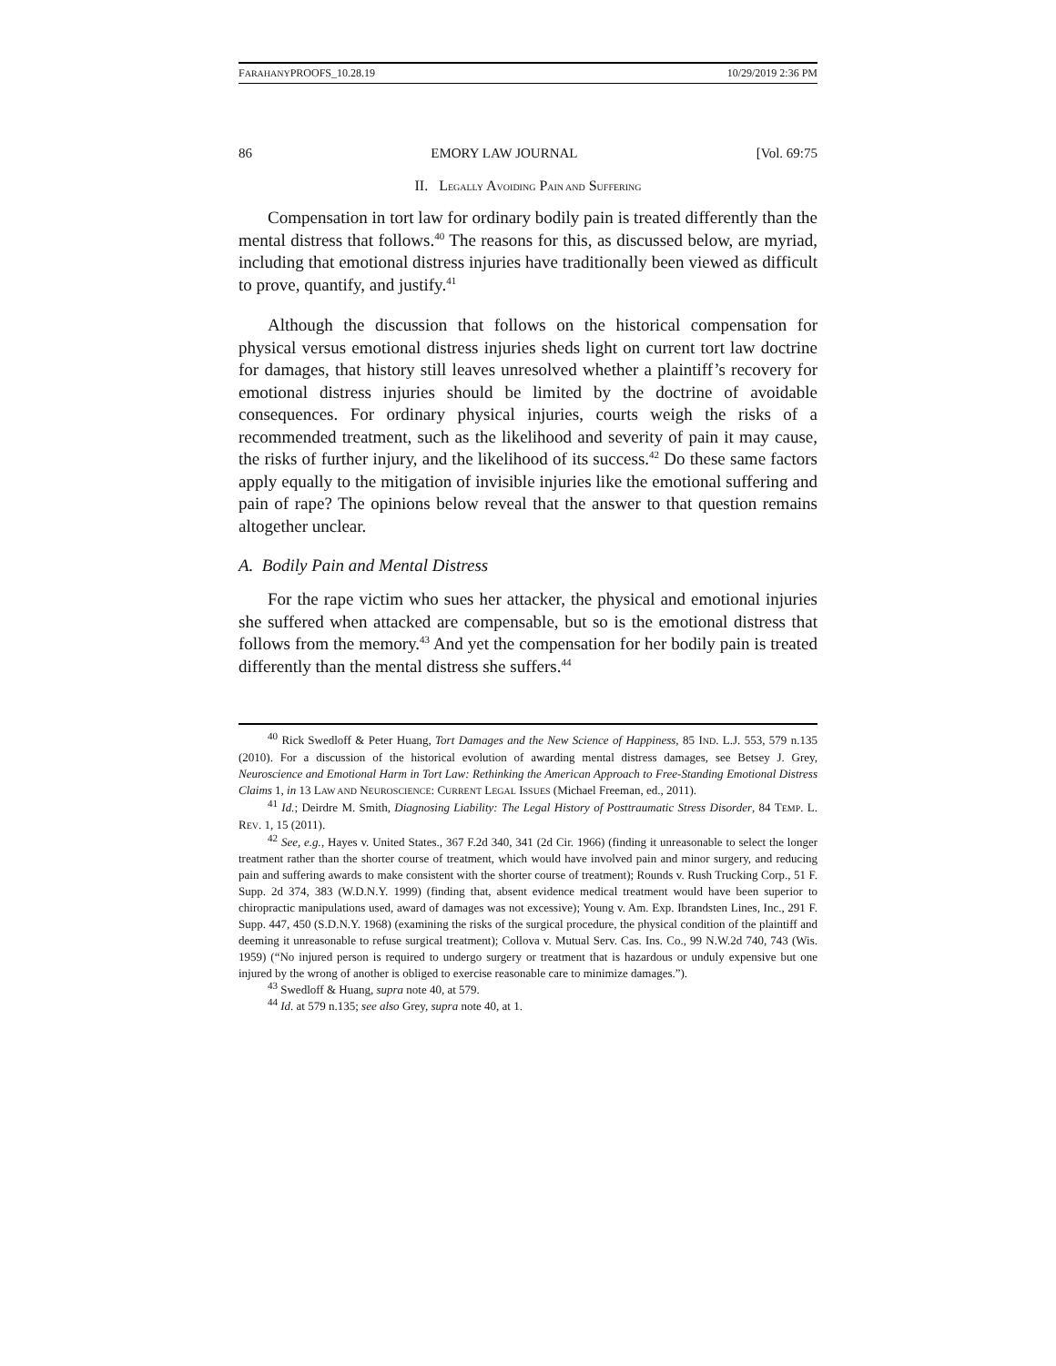FARAHANYPROOFS_10.28.19 10/29/2019 2:36 PM
86 EMORY LAW JOURNAL [Vol. 69:75
II. LEGALLY AVOIDING PAIN AND SUFFERING
Compensation in tort law for ordinary bodily pain is treated differently than the mental distress that follows.<sup>40</sup> The reasons for this, as discussed below, are myriad, including that emotional distress injuries have traditionally been viewed as difficult to prove, quantify, and justify.<sup>41</sup>
Although the discussion that follows on the historical compensation for physical versus emotional distress injuries sheds light on current tort law doctrine for damages, that history still leaves unresolved whether a plaintiff’s recovery for emotional distress injuries should be limited by the doctrine of avoidable consequences. For ordinary physical injuries, courts weigh the risks of a recommended treatment, such as the likelihood and severity of pain it may cause, the risks of further injury, and the likelihood of its success.<sup>42</sup> Do these same factors apply equally to the mitigation of invisible injuries like the emotional suffering and pain of rape? The opinions below reveal that the answer to that question remains altogether unclear.
A. Bodily Pain and Mental Distress
For the rape victim who sues her attacker, the physical and emotional injuries she suffered when attacked are compensable, but so is the emotional distress that follows from the memory.<sup>43</sup> And yet the compensation for her bodily pain is treated differently than the mental distress she suffers.<sup>44</sup>
<sup>40</sup> Rick Swedloff & Peter Huang, Tort Damages and the New Science of Happiness, 85 IND. L.J. 553, 579 n.135 (2010). For a discussion of the historical evolution of awarding mental distress damages, see Betsey J. Grey, Neuroscience and Emotional Harm in Tort Law: Rethinking the American Approach to Free-Standing Emotional Distress Claims 1, in 13 LAW AND NEUROSCIENCE: CURRENT LEGAL ISSUES (Michael Freeman, ed., 2011).
<sup>41</sup> Id.; Deirdre M. Smith, Diagnosing Liability: The Legal History of Posttraumatic Stress Disorder, 84 TEMP. L. REV. 1, 15 (2011).
<sup>42</sup> See, e.g., Hayes v. United States., 367 F.2d 340, 341 (2d Cir. 1966) (finding it unreasonable to select the longer treatment rather than the shorter course of treatment, which would have involved pain and minor surgery, and reducing pain and suffering awards to make consistent with the shorter course of treatment); Rounds v. Rush Trucking Corp., 51 F. Supp. 2d 374, 383 (W.D.N.Y. 1999) (finding that, absent evidence medical treatment would have been superior to chiropractic manipulations used, award of damages was not excessive); Young v. Am. Exp. Ibrandsten Lines, Inc., 291 F. Supp. 447, 450 (S.D.N.Y. 1968) (examining the risks of the surgical procedure, the physical condition of the plaintiff and deeming it unreasonable to refuse surgical treatment); Collova v. Mutual Serv. Cas. Ins. Co., 99 N.W.2d 740, 743 (Wis. 1959) (“No injured person is required to undergo surgery or treatment that is hazardous or unduly expensive but one injured by the wrong of another is obliged to exercise reasonable care to minimize damages.”).
<sup>43</sup> Swedloff & Huang, supra note 40, at 579.
<sup>44</sup> Id. at 579 n.135; see also Grey, supra note 40, at 1.